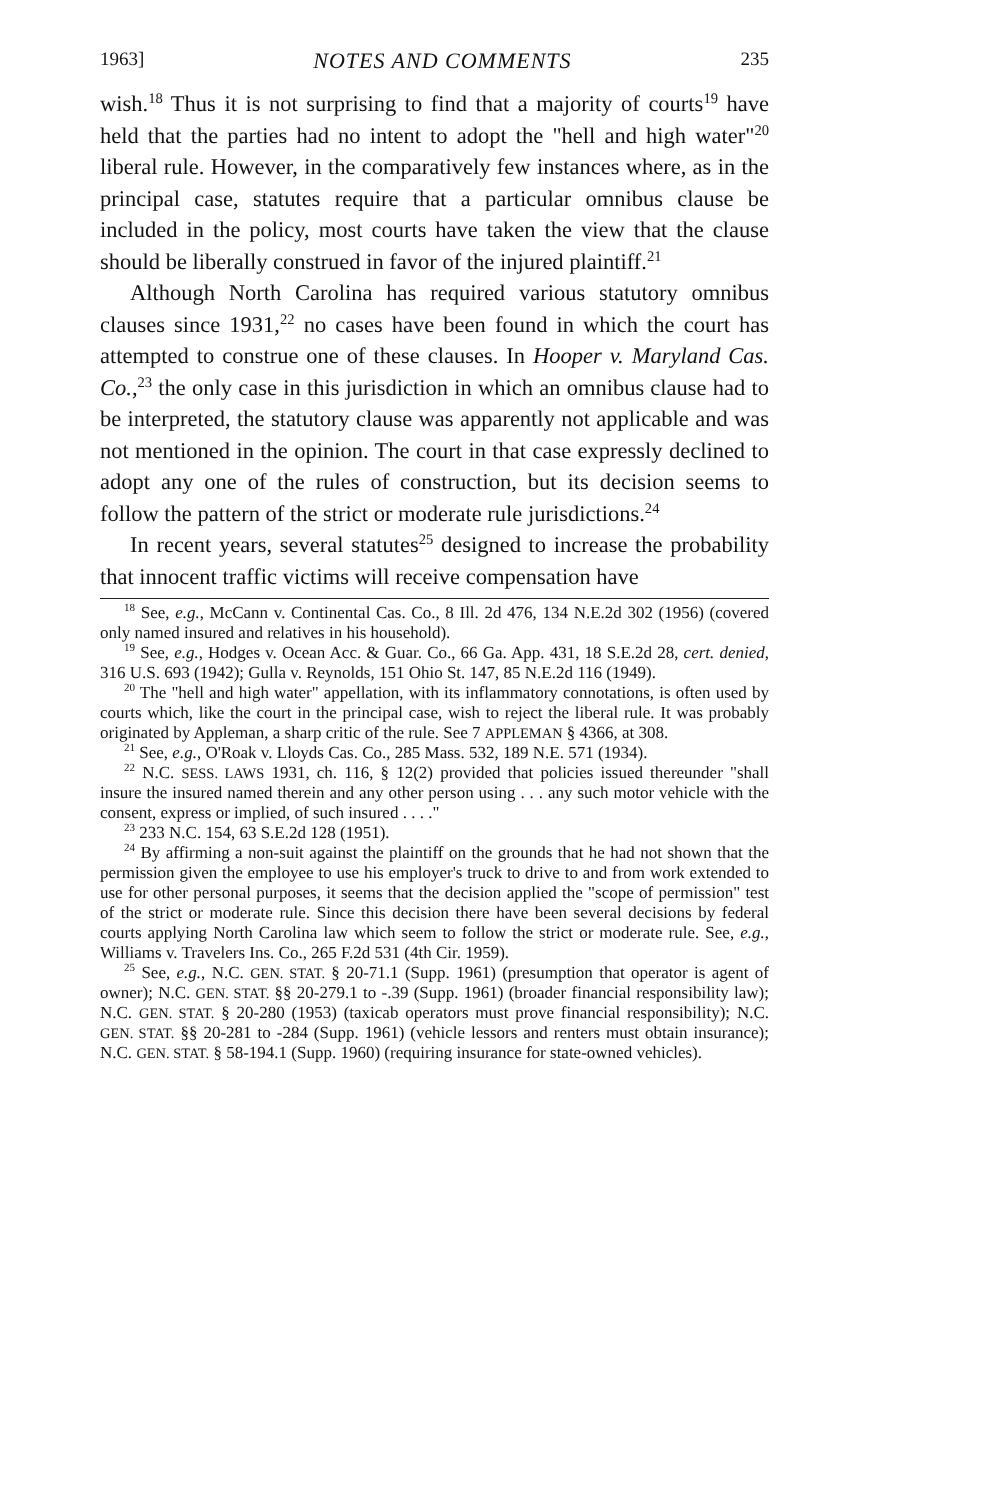1963] NOTES AND COMMENTS 235
wish.<sup>18</sup> Thus it is not surprising to find that a majority of courts<sup>19</sup> have held that the parties had no intent to adopt the "hell and high water"<sup>20</sup> liberal rule. However, in the comparatively few instances where, as in the principal case, statutes require that a particular omnibus clause be included in the policy, most courts have taken the view that the clause should be liberally construed in favor of the injured plaintiff.<sup>21</sup>
Although North Carolina has required various statutory omnibus clauses since 1931,<sup>22</sup> no cases have been found in which the court has attempted to construe one of these clauses. In Hooper v. Maryland Cas. Co.,<sup>23</sup> the only case in this jurisdiction in which an omnibus clause had to be interpreted, the statutory clause was apparently not applicable and was not mentioned in the opinion. The court in that case expressly declined to adopt any one of the rules of construction, but its decision seems to follow the pattern of the strict or moderate rule jurisdictions.<sup>24</sup>
In recent years, several statutes<sup>25</sup> designed to increase the probability that innocent traffic victims will receive compensation have
<sup>18</sup> See, e.g., McCann v. Continental Cas. Co., 8 Ill. 2d 476, 134 N.E.2d 302 (1956) (covered only named insured and relatives in his household).
<sup>19</sup> See, e.g., Hodges v. Ocean Acc. & Guar. Co., 66 Ga. App. 431, 18 S.E.2d 28, cert. denied, 316 U.S. 693 (1942); Gulla v. Reynolds, 151 Ohio St. 147, 85 N.E.2d 116 (1949).
<sup>20</sup> The "hell and high water" appellation, with its inflammatory connotations, is often used by courts which, like the court in the principal case, wish to reject the liberal rule. It was probably originated by Appleman, a sharp critic of the rule. See 7 APPLEMAN § 4366, at 308.
<sup>21</sup> See, e.g., O'Roak v. Lloyds Cas. Co., 285 Mass. 532, 189 N.E. 571 (1934).
<sup>22</sup> N.C. SESS. LAWS 1931, ch. 116, § 12(2) provided that policies issued thereunder "shall insure the insured named therein and any other person using . . . any such motor vehicle with the consent, express or implied, of such insured . . . ."
<sup>23</sup> 233 N.C. 154, 63 S.E.2d 128 (1951).
<sup>24</sup> By affirming a non-suit against the plaintiff on the grounds that he had not shown that the permission given the employee to use his employer's truck to drive to and from work extended to use for other personal purposes, it seems that the decision applied the "scope of permission" test of the strict or moderate rule. Since this decision there have been several decisions by federal courts applying North Carolina law which seem to follow the strict or moderate rule. See, e.g., Williams v. Travelers Ins. Co., 265 F.2d 531 (4th Cir. 1959).
<sup>25</sup> See, e.g., N.C. GEN. STAT. § 20-71.1 (Supp. 1961) (presumption that operator is agent of owner); N.C. GEN. STAT. §§ 20-279.1 to -.39 (Supp. 1961) (broader financial responsibility law); N.C. GEN. STAT. § 20-280 (1953) (taxicab operators must prove financial responsibility); N.C. GEN. STAT. §§ 20-281 to -284 (Supp. 1961) (vehicle lessors and renters must obtain insurance); N.C. GEN. STAT. § 58-194.1 (Supp. 1960) (requiring insurance for state-owned vehicles).